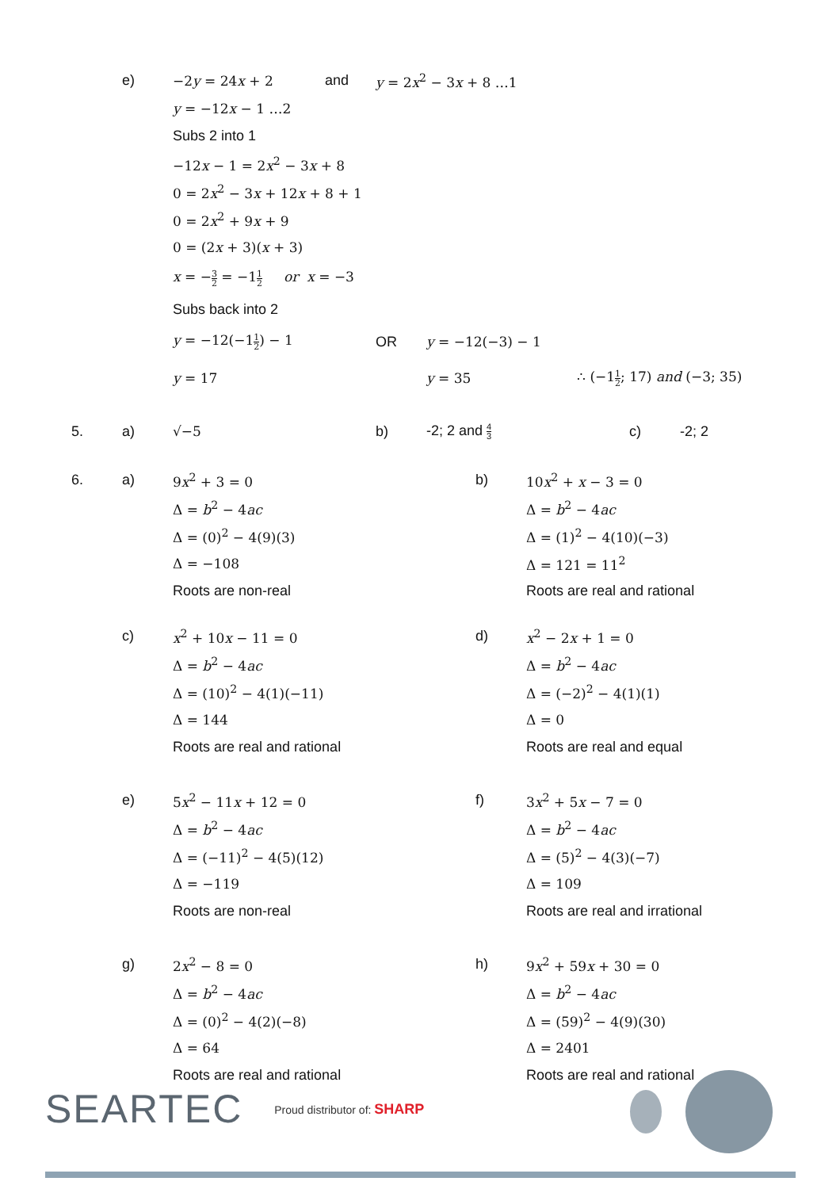e) −2y = 24x + 2 and y = 2x<sup>2</sup> − 3x + 8 …1
y = −12x − 1 …2
Subs 2 into 1
−12x − 1 = 2x<sup>2</sup> − 3x + 8
0 = 2x<sup>2</sup> − 3x + 12x + 8 + 1
0 = 2x<sup>2</sup> + 9x + 9
0 = (2x + 3)(x + 3)
x = −3 2 = −11 2 or x = −3
Subs back into 2
y = −12(−11 2) − 1 OR y = −12(−3) − 1
y = 17 y = 35 ∴ (−11 2; 17) and (−3; 35)
5. a) √−5 b) -2; 2 and 4 3
c) -2; 2
6. a) 9x<sup>2</sup> + 3 = 0
Δ = b<sup>2</sup> − 4ac
Δ = (0)<sup>2</sup> − 4(9)(3)
Δ = −108
Roots are non-real
b) 10x<sup>2</sup> + x − 3 = 0
Δ = b<sup>2</sup> − 4ac
Δ = (1)<sup>2</sup> − 4(10)(−3)
Δ = 121 = 11<sup>2</sup>
Roots are real and rational
c) x<sup>2</sup> + 10x − 11 = 0
Δ = b<sup>2</sup> − 4ac
Δ = (10)<sup>2</sup> − 4(1)(−11)
Δ = 144
Roots are real and rational
d) x<sup>2</sup> − 2x + 1 = 0
Δ = b<sup>2</sup> − 4ac
Δ = (−2)<sup>2</sup> − 4(1)(1)
Δ = 0
Roots are real and equal
e) 5x<sup>2</sup> − 11x + 12 = 0
Δ = b<sup>2</sup> − 4ac
Δ = (−11)<sup>2</sup> − 4(5)(12)
Δ = −119
Roots are non-real
f) 3x<sup>2</sup> + 5x − 7 = 0
Δ = b<sup>2</sup> − 4ac
Δ = (5)<sup>2</sup> − 4(3)(−7)
Δ = 109
Roots are real and irrational
g) 2x<sup>2</sup> − 8 = 0
Δ = b<sup>2</sup> − 4ac
Δ = (0)<sup>2</sup> − 4(2)(−8)
Δ = 64
Roots are real and rational
h) 9x<sup>2</sup> + 59x + 30 = 0
Δ = b<sup>2</sup> − 4ac
Δ = (59)<sup>2</sup> − 4(9)(30)
Δ = 2401
Roots are real and rational
SEARTEC Proud distributor of: SHARP